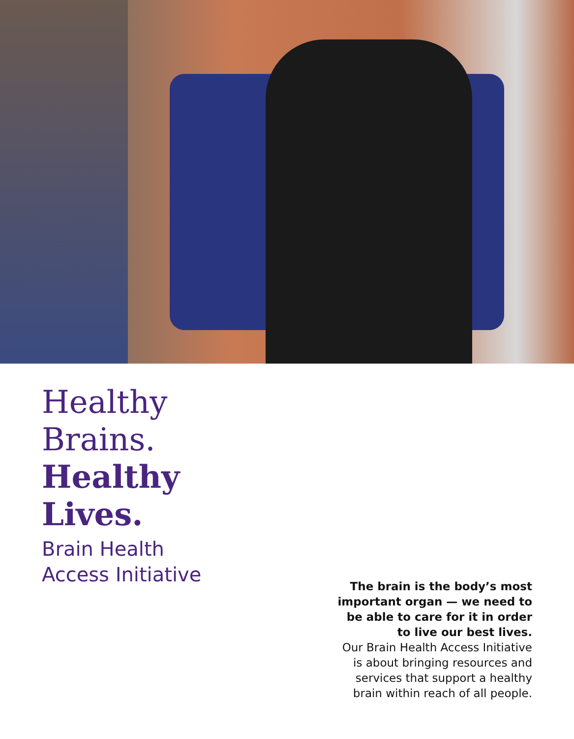Healthy
Brains.
Healthy
Lives.
Brain Health
Access Initiative
The brain is the body’s most important organ — we need to be able to care for it in order to live our best lives.
Our Brain Health Access Initiative is about bringing resources and services that support a healthy brain within reach of all people.